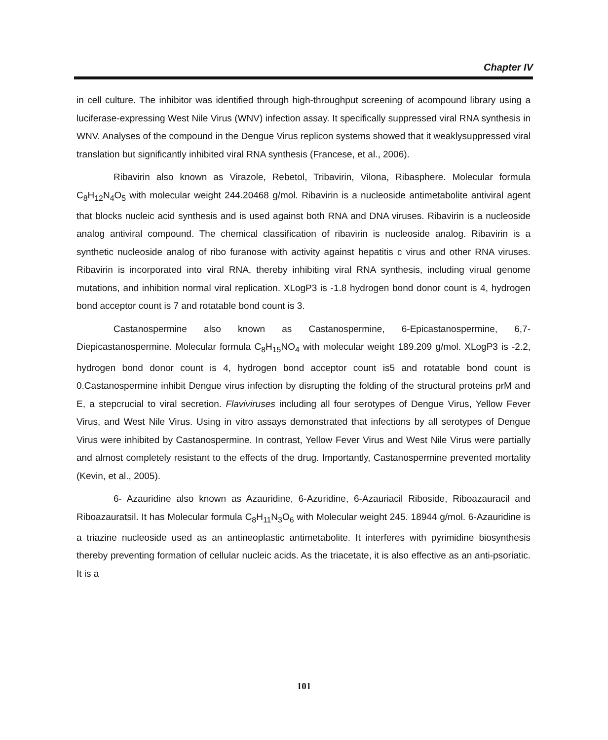Chapter IV
in cell culture. The inhibitor was identified through high-throughput screening of acompound library using a luciferase-expressing West Nile Virus (WNV) infection assay. It specifically suppressed viral RNA synthesis in WNV. Analyses of the compound in the Dengue Virus replicon systems showed that it weaklysuppressed viral translation but significantly inhibited viral RNA synthesis (Francese, et al., 2006).
Ribavirin also known as Virazole, Rebetol, Tribavirin, Vilona, Ribasphere. Molecular formula C<sub>8</sub>H<sub>12</sub>N<sub>4</sub>O<sub>5</sub> with molecular weight 244.20468 g/mol. Ribavirin is a nucleoside antimetabolite antiviral agent that blocks nucleic acid synthesis and is used against both RNA and DNA viruses. Ribavirin is a nucleoside analog antiviral compound. The chemical classification of ribavirin is nucleoside analog. Ribavirin is a synthetic nucleoside analog of ribo furanose with activity against hepatitis c virus and other RNA viruses. Ribavirin is incorporated into viral RNA, thereby inhibiting viral RNA synthesis, including virual genome mutations, and inhibition normal viral replication. XLogP3 is -1.8 hydrogen bond donor count is 4, hydrogen bond acceptor count is 7 and rotatable bond count is 3.
Castanospermine also known as Castanospermine, 6-Epicastanospermine, 6,7-Diepicastanospermine. Molecular formula C<sub>8</sub>H<sub>15</sub>NO<sub>4</sub> with molecular weight 189.209 g/mol. XLogP3 is -2.2, hydrogen bond donor count is 4, hydrogen bond acceptor count is5 and rotatable bond count is 0.Castanospermine inhibit Dengue virus infection by disrupting the folding of the structural proteins prM and E, a stepcrucial to viral secretion. Flaviviruses including all four serotypes of Dengue Virus, Yellow Fever Virus, and West Nile Virus. Using in vitro assays demonstrated that infections by all serotypes of Dengue Virus were inhibited by Castanospermine. In contrast, Yellow Fever Virus and West Nile Virus were partially and almost completely resistant to the effects of the drug. Importantly, Castanospermine prevented mortality (Kevin, et al., 2005).
6- Azauridine also known as Azauridine, 6-Azuridine, 6-Azauriacil Riboside, Riboazauracil and Riboazauratsil. It has Molecular formula C<sub>8</sub>H<sub>11</sub>N<sub>3</sub>O<sub>6</sub> with Molecular weight 245. 18944 g/mol. 6-Azauridine is a triazine nucleoside used as an antineoplastic antimetabolite. It interferes with pyrimidine biosynthesis thereby preventing formation of cellular nucleic acids. As the triacetate, it is also effective as an anti-psoriatic. It is a
101